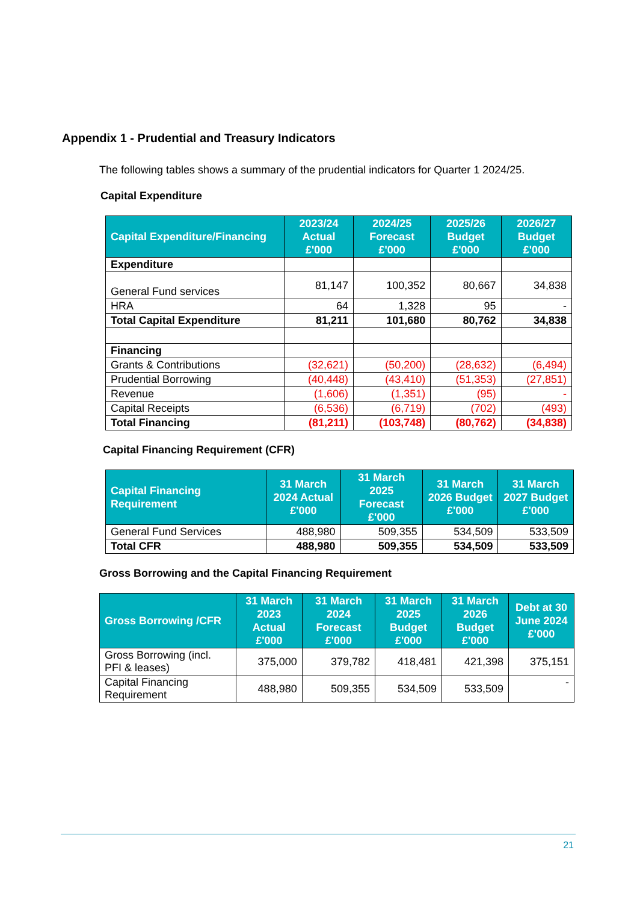Appendix 1 - Prudential and Treasury Indicators
The following tables shows a summary of the prudential indicators for Quarter 1 2024/25.
Capital Expenditure
| Capital Expenditure/Financing | 2023/24 Actual £'000 | 2024/25 Forecast £'000 | 2025/26 Budget £'000 | 2026/27 Budget £'000 |
| --- | --- | --- | --- | --- |
| Expenditure | | | | |
| General Fund services | 81,147 | 100,352 | 80,667 | 34,838 |
| HRA | 64 | 1,328 | 95 | - |
| Total Capital Expenditure | 81,211 | 101,680 | 80,762 | 34,838 |
| Financing | | | | |
| Grants & Contributions | (32,621) | (50,200) | (28,632) | (6,494) |
| Prudential Borrowing | (40,448) | (43,410) | (51,353) | (27,851) |
| Revenue | (1,606) | (1,351) | (95) | - |
| Capital Receipts | (6,536) | (6,719) | (702) | (493) |
| Total Financing | (81,211) | (103,748) | (80,762) | (34,838) |
Capital Financing Requirement (CFR)
| Capital Financing Requirement | 31 March 2024 Actual £'000 | 31 March 2025 Forecast £'000 | 31 March 2026 Budget £'000 | 31 March 2027 Budget £'000 |
| --- | --- | --- | --- | --- |
| General Fund Services | 488,980 | 509,355 | 534,509 | 533,509 |
| Total CFR | 488,980 | 509,355 | 534,509 | 533,509 |
Gross Borrowing and the Capital Financing Requirement
| Gross Borrowing /CFR | 31 March 2023 Actual £'000 | 31 March 2024 Forecast £'000 | 31 March 2025 Budget £'000 | 31 March 2026 Budget £'000 | Debt at 30 June 2024 £'000 |
| --- | --- | --- | --- | --- | --- |
| Gross Borrowing (incl. PFI & leases) | 375,000 | 379,782 | 418,481 | 421,398 | 375,151 |
| Capital Financing Requirement | 488,980 | 509,355 | 534,509 | 533,509 | - |
21